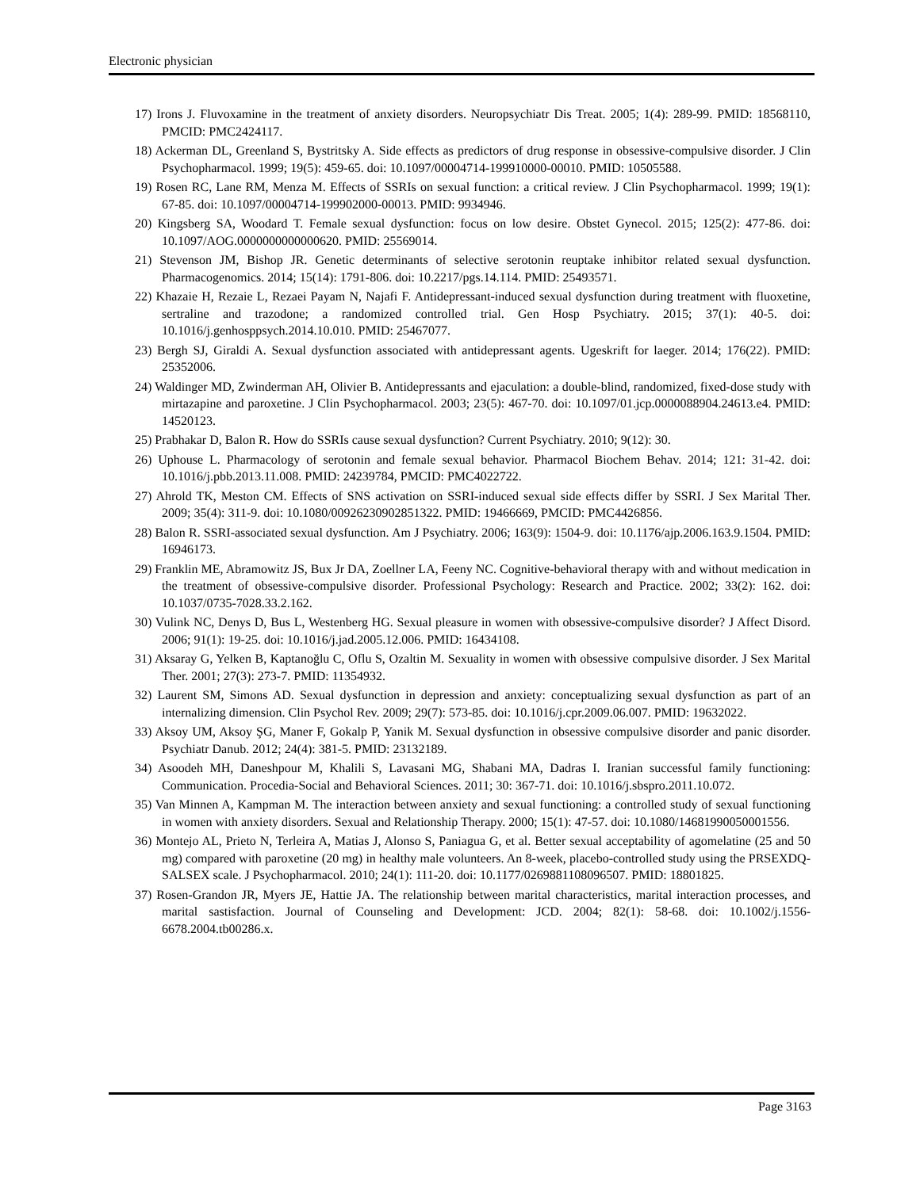Electronic physician
17) Irons J. Fluvoxamine in the treatment of anxiety disorders. Neuropsychiatr Dis Treat. 2005; 1(4): 289-99. PMID: 18568110, PMCID: PMC2424117.
18) Ackerman DL, Greenland S, Bystritsky A. Side effects as predictors of drug response in obsessive-compulsive disorder. J Clin Psychopharmacol. 1999; 19(5): 459-65. doi: 10.1097/00004714-199910000-00010. PMID: 10505588.
19) Rosen RC, Lane RM, Menza M. Effects of SSRIs on sexual function: a critical review. J Clin Psychopharmacol. 1999; 19(1): 67-85. doi: 10.1097/00004714-199902000-00013. PMID: 9934946.
20) Kingsberg SA, Woodard T. Female sexual dysfunction: focus on low desire. Obstet Gynecol. 2015; 125(2): 477-86. doi: 10.1097/AOG.0000000000000620. PMID: 25569014.
21) Stevenson JM, Bishop JR. Genetic determinants of selective serotonin reuptake inhibitor related sexual dysfunction. Pharmacogenomics. 2014; 15(14): 1791-806. doi: 10.2217/pgs.14.114. PMID: 25493571.
22) Khazaie H, Rezaie L, Rezaei Payam N, Najafi F. Antidepressant-induced sexual dysfunction during treatment with fluoxetine, sertraline and trazodone; a randomized controlled trial. Gen Hosp Psychiatry. 2015; 37(1): 40-5. doi: 10.1016/j.genhosppsych.2014.10.010. PMID: 25467077.
23) Bergh SJ, Giraldi A. Sexual dysfunction associated with antidepressant agents. Ugeskrift for laeger. 2014; 176(22). PMID: 25352006.
24) Waldinger MD, Zwinderman AH, Olivier B. Antidepressants and ejaculation: a double-blind, randomized, fixed-dose study with mirtazapine and paroxetine. J Clin Psychopharmacol. 2003; 23(5): 467-70. doi: 10.1097/01.jcp.0000088904.24613.e4. PMID: 14520123.
25) Prabhakar D, Balon R. How do SSRIs cause sexual dysfunction? Current Psychiatry. 2010; 9(12): 30.
26) Uphouse L. Pharmacology of serotonin and female sexual behavior. Pharmacol Biochem Behav. 2014; 121: 31-42. doi: 10.1016/j.pbb.2013.11.008. PMID: 24239784, PMCID: PMC4022722.
27) Ahrold TK, Meston CM. Effects of SNS activation on SSRI-induced sexual side effects differ by SSRI. J Sex Marital Ther. 2009; 35(4): 311-9. doi: 10.1080/00926230902851322. PMID: 19466669, PMCID: PMC4426856.
28) Balon R. SSRI-associated sexual dysfunction. Am J Psychiatry. 2006; 163(9): 1504-9. doi: 10.1176/ajp.2006.163.9.1504. PMID: 16946173.
29) Franklin ME, Abramowitz JS, Bux Jr DA, Zoellner LA, Feeny NC. Cognitive-behavioral therapy with and without medication in the treatment of obsessive-compulsive disorder. Professional Psychology: Research and Practice. 2002; 33(2): 162. doi: 10.1037/0735-7028.33.2.162.
30) Vulink NC, Denys D, Bus L, Westenberg HG. Sexual pleasure in women with obsessive-compulsive disorder? J Affect Disord. 2006; 91(1): 19-25. doi: 10.1016/j.jad.2005.12.006. PMID: 16434108.
31) Aksaray G, Yelken B, Kaptanoğlu C, Oflu S, Ozaltin M. Sexuality in women with obsessive compulsive disorder. J Sex Marital Ther. 2001; 27(3): 273-7. PMID: 11354932.
32) Laurent SM, Simons AD. Sexual dysfunction in depression and anxiety: conceptualizing sexual dysfunction as part of an internalizing dimension. Clin Psychol Rev. 2009; 29(7): 573-85. doi: 10.1016/j.cpr.2009.06.007. PMID: 19632022.
33) Aksoy UM, Aksoy ŞG, Maner F, Gokalp P, Yanik M. Sexual dysfunction in obsessive compulsive disorder and panic disorder. Psychiatr Danub. 2012; 24(4): 381-5. PMID: 23132189.
34) Asoodeh MH, Daneshpour M, Khalili S, Lavasani MG, Shabani MA, Dadras I. Iranian successful family functioning: Communication. Procedia-Social and Behavioral Sciences. 2011; 30: 367-71. doi: 10.1016/j.sbspro.2011.10.072.
35) Van Minnen A, Kampman M. The interaction between anxiety and sexual functioning: a controlled study of sexual functioning in women with anxiety disorders. Sexual and Relationship Therapy. 2000; 15(1): 47-57. doi: 10.1080/14681990050001556.
36) Montejo AL, Prieto N, Terleira A, Matias J, Alonso S, Paniagua G, et al. Better sexual acceptability of agomelatine (25 and 50 mg) compared with paroxetine (20 mg) in healthy male volunteers. An 8-week, placebo-controlled study using the PRSEXDQ-SALSEX scale. J Psychopharmacol. 2010; 24(1): 111-20. doi: 10.1177/0269881108096507. PMID: 18801825.
37) Rosen-Grandon JR, Myers JE, Hattie JA. The relationship between marital characteristics, marital interaction processes, and marital sastisfaction. Journal of Counseling and Development: JCD. 2004; 82(1): 58-68. doi: 10.1002/j.1556-6678.2004.tb00286.x.
Page 3163